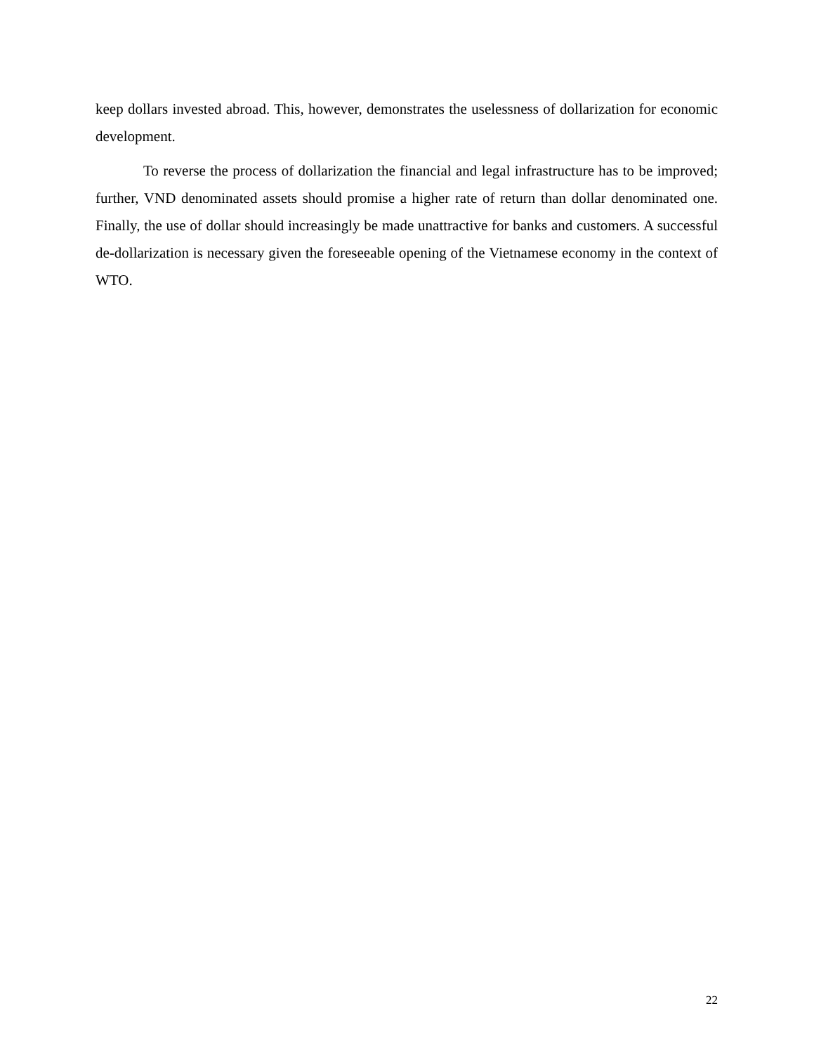keep dollars invested abroad. This, however, demonstrates the uselessness of dollarization for economic development.
To reverse the process of dollarization the financial and legal infrastructure has to be improved; further, VND denominated assets should promise a higher rate of return than dollar denominated one. Finally, the use of dollar should increasingly be made unattractive for banks and customers. A successful de-dollarization is necessary given the foreseeable opening of the Vietnamese economy in the context of WTO.
22